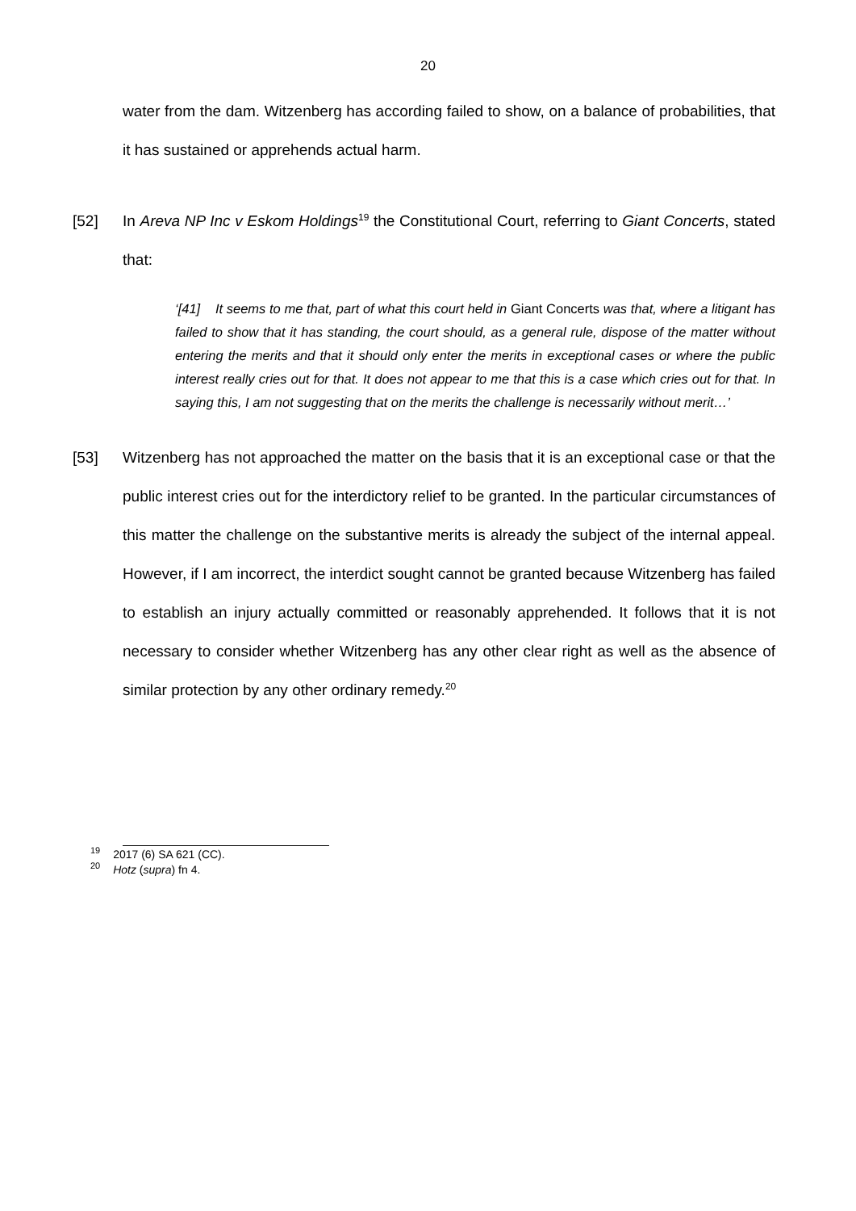20
water from the dam. Witzenberg has according failed to show, on a balance of probabilities, that it has sustained or apprehends actual harm.
[52] In Areva NP Inc v Eskom Holdings<sup>19</sup> the Constitutional Court, referring to Giant Concerts, stated that:
‘[41] It seems to me that, part of what this court held in Giant Concerts was that, where a litigant has failed to show that it has standing, the court should, as a general rule, dispose of the matter without entering the merits and that it should only enter the merits in exceptional cases or where the public interest really cries out for that. It does not appear to me that this is a case which cries out for that. In saying this, I am not suggesting that on the merits the challenge is necessarily without merit…’
[53] Witzenberg has not approached the matter on the basis that it is an exceptional case or that the public interest cries out for the interdictory relief to be granted. In the particular circumstances of this matter the challenge on the substantive merits is already the subject of the internal appeal. However, if I am incorrect, the interdict sought cannot be granted because Witzenberg has failed to establish an injury actually committed or reasonably apprehended. It follows that it is not necessary to consider whether Witzenberg has any other clear right as well as the absence of similar protection by any other ordinary remedy.<sup>20</sup>
<sup>19</sup> 2017 (6) SA 621 (CC).
<sup>20</sup> Hotz (supra) fn 4.